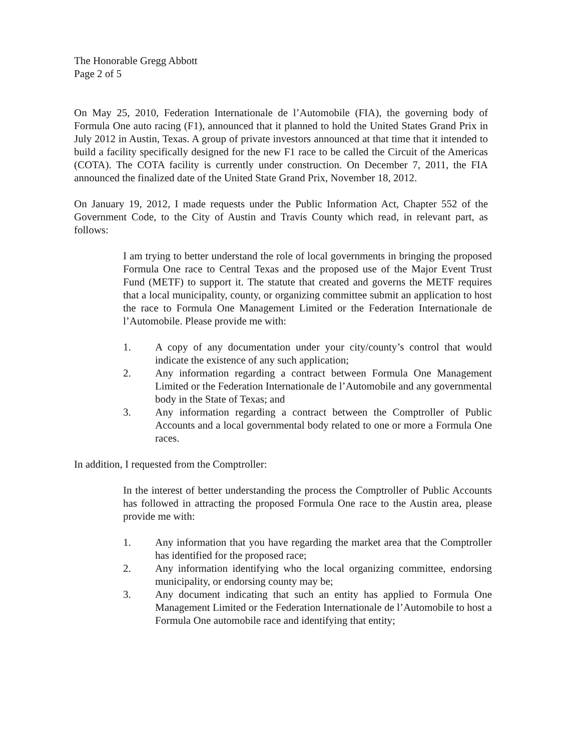The Honorable Gregg Abbott
Page 2 of 5
On May 25, 2010, Federation Internationale de l’Automobile (FIA), the governing body of Formula One auto racing (F1), announced that it planned to hold the United States Grand Prix in July 2012 in Austin, Texas. A group of private investors announced at that time that it intended to build a facility specifically designed for the new F1 race to be called the Circuit of the Americas (COTA). The COTA facility is currently under construction. On December 7, 2011, the FIA announced the finalized date of the United State Grand Prix, November 18, 2012.
On January 19, 2012, I made requests under the Public Information Act, Chapter 552 of the Government Code, to the City of Austin and Travis County which read, in relevant part, as follows:
I am trying to better understand the role of local governments in bringing the proposed Formula One race to Central Texas and the proposed use of the Major Event Trust Fund (METF) to support it. The statute that created and governs the METF requires that a local municipality, county, or organizing committee submit an application to host the race to Formula One Management Limited or the Federation Internationale de l’Automobile. Please provide me with:
1. A copy of any documentation under your city/county’s control that would indicate the existence of any such application;
2. Any information regarding a contract between Formula One Management Limited or the Federation Internationale de l’Automobile and any governmental body in the State of Texas; and
3. Any information regarding a contract between the Comptroller of Public Accounts and a local governmental body related to one or more a Formula One races.
In addition, I requested from the Comptroller:
In the interest of better understanding the process the Comptroller of Public Accounts has followed in attracting the proposed Formula One race to the Austin area, please provide me with:
1. Any information that you have regarding the market area that the Comptroller has identified for the proposed race;
2. Any information identifying who the local organizing committee, endorsing municipality, or endorsing county may be;
3. Any document indicating that such an entity has applied to Formula One Management Limited or the Federation Internationale de l’Automobile to host a Formula One automobile race and identifying that entity;